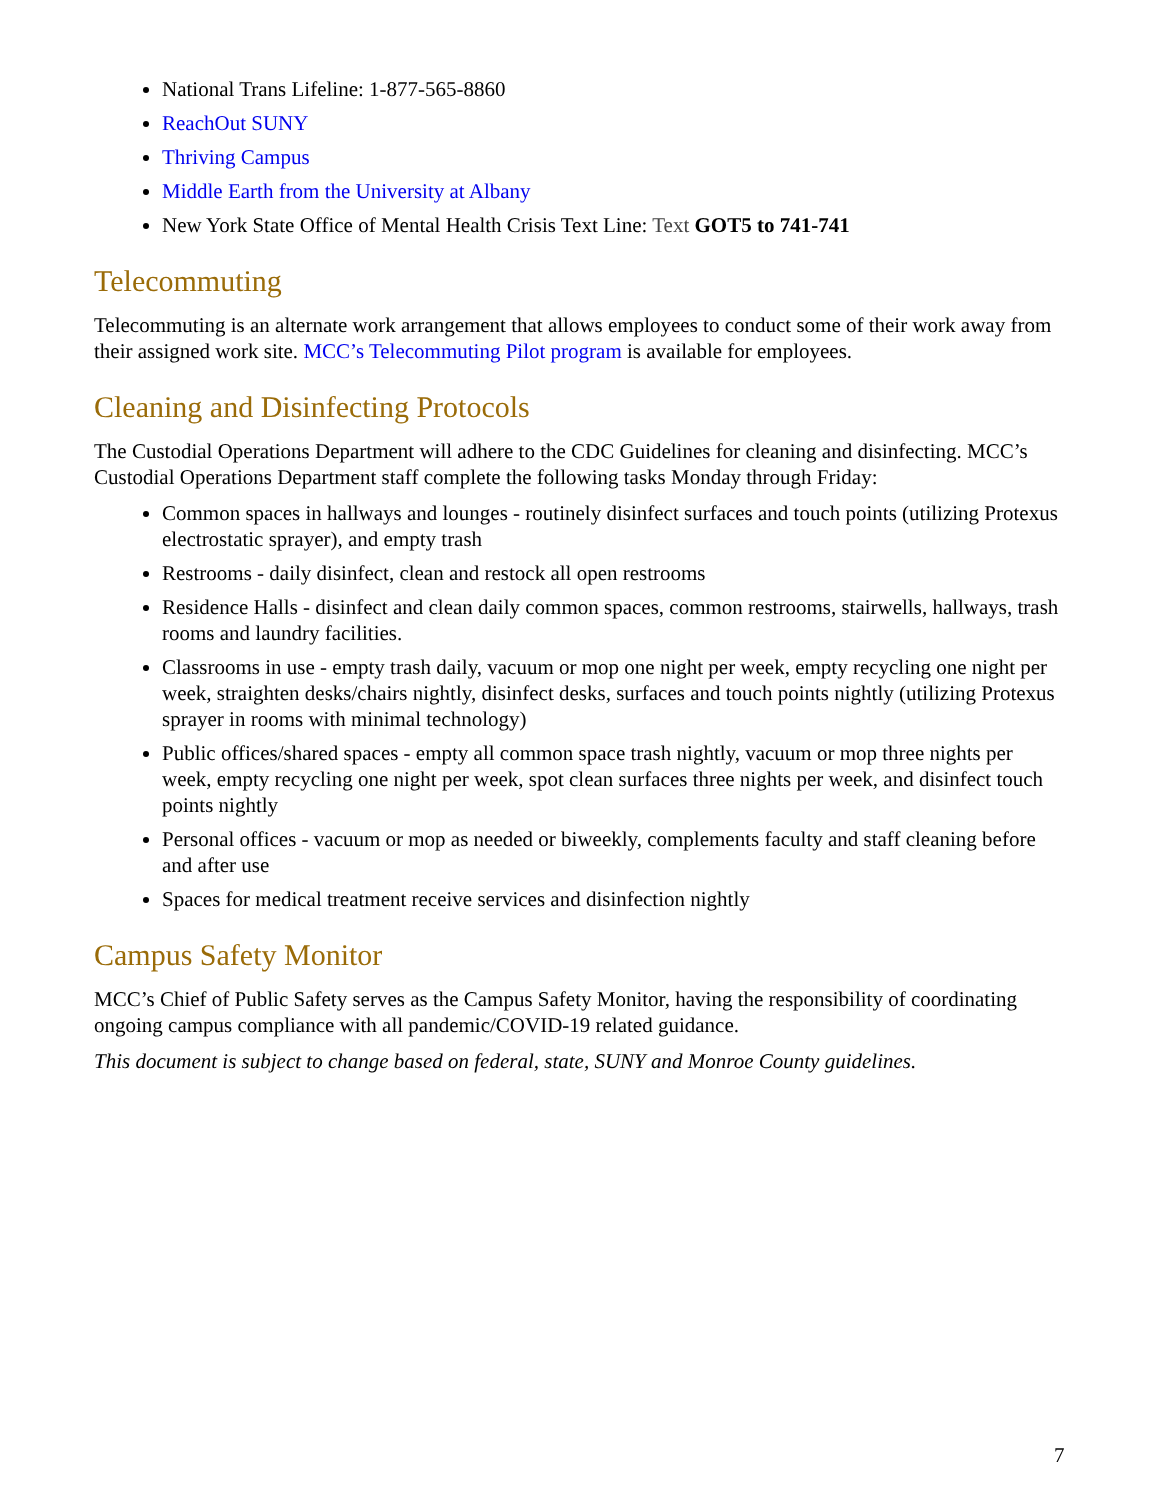National Trans Lifeline: 1-877-565-8860
ReachOut SUNY
Thriving Campus
Middle Earth from the University at Albany
New York State Office of Mental Health Crisis Text Line: Text GOT5 to 741-741
Telecommuting
Telecommuting is an alternate work arrangement that allows employees to conduct some of their work away from their assigned work site. MCC’s Telecommuting Pilot program is available for employees.
Cleaning and Disinfecting Protocols
The Custodial Operations Department will adhere to the CDC Guidelines for cleaning and disinfecting. MCC’s Custodial Operations Department staff complete the following tasks Monday through Friday:
Common spaces in hallways and lounges - routinely disinfect surfaces and touch points (utilizing Protexus electrostatic sprayer), and empty trash
Restrooms - daily disinfect, clean and restock all open restrooms
Residence Halls - disinfect and clean daily common spaces, common restrooms, stairwells, hallways, trash rooms and laundry facilities.
Classrooms in use - empty trash daily, vacuum or mop one night per week, empty recycling one night per week, straighten desks/chairs nightly, disinfect desks, surfaces and touch points nightly (utilizing Protexus sprayer in rooms with minimal technology)
Public offices/shared spaces - empty all common space trash nightly, vacuum or mop three nights per week, empty recycling one night per week, spot clean surfaces three nights per week, and disinfect touch points nightly
Personal offices - vacuum or mop as needed or biweekly, complements faculty and staff cleaning before and after use
Spaces for medical treatment receive services and disinfection nightly
Campus Safety Monitor
MCC’s Chief of Public Safety serves as the Campus Safety Monitor, having the responsibility of coordinating ongoing campus compliance with all pandemic/COVID-19 related guidance.
This document is subject to change based on federal, state, SUNY and Monroe County guidelines.
7